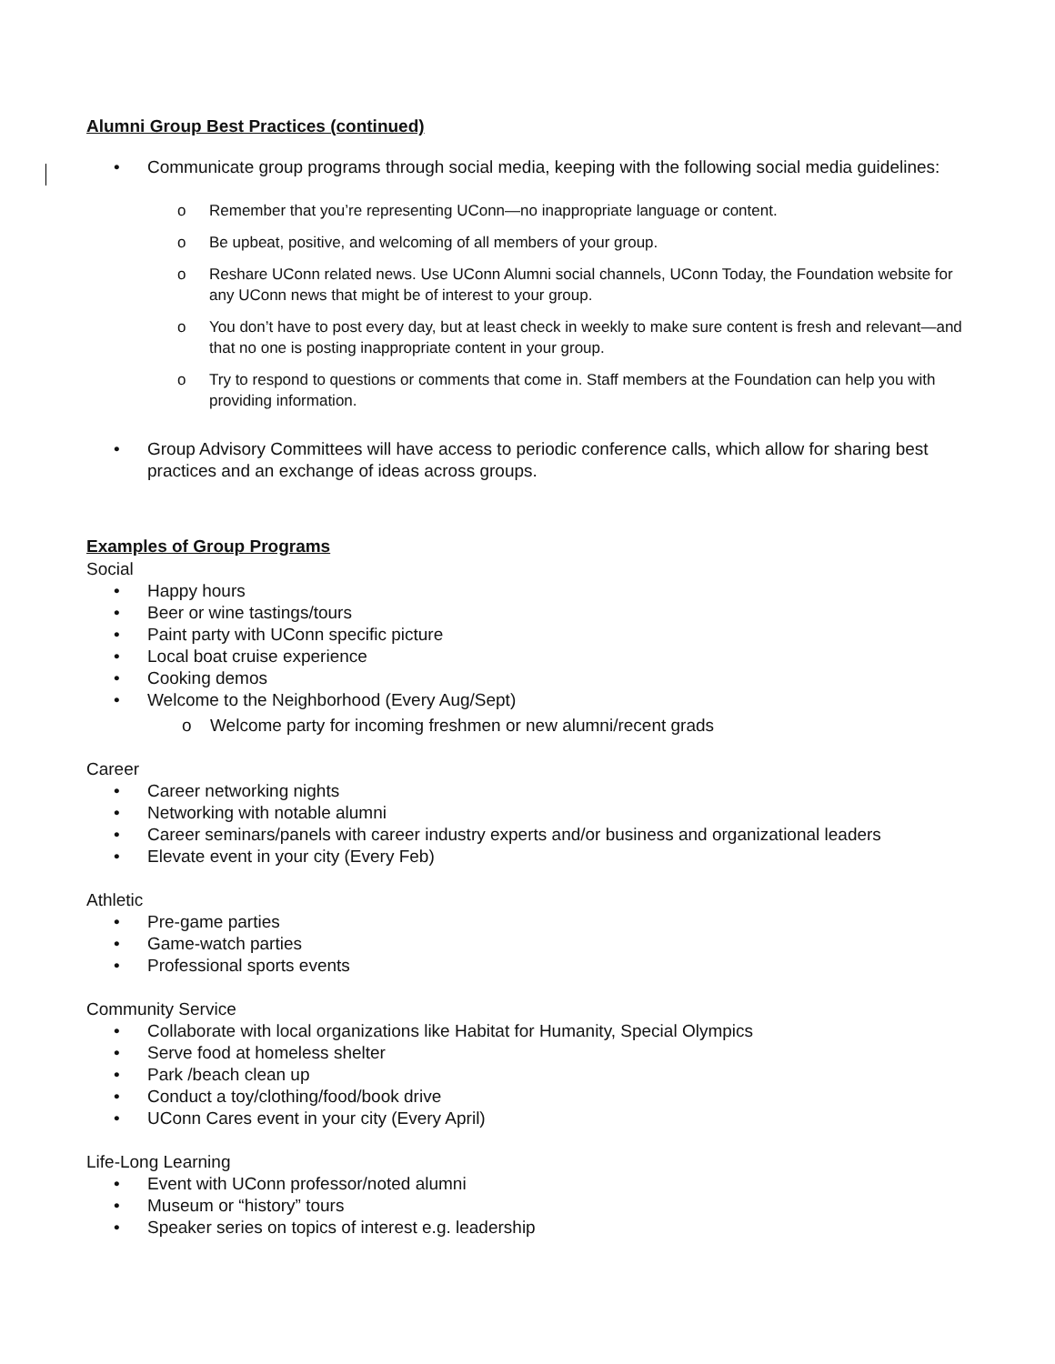Alumni Group Best Practices (continued)
• Communicate group programs through social media, keeping with the following social media guidelines:
o Remember that you’re representing UConn—no inappropriate language or content.
o Be upbeat, positive, and welcoming of all members of your group.
o Reshare UConn related news. Use UConn Alumni social channels, UConn Today, the Foundation website for any UConn news that might be of interest to your group.
o You don’t have to post every day, but at least check in weekly to make sure content is fresh and relevant—and that no one is posting inappropriate content in your group.
o Try to respond to questions or comments that come in. Staff members at the Foundation can help you with providing information.
• Group Advisory Committees will have access to periodic conference calls, which allow for sharing best practices and an exchange of ideas across groups.
Examples of Group Programs
Social
• Happy hours
• Beer or wine tastings/tours
• Paint party with UConn specific picture
• Local boat cruise experience
• Cooking demos
• Welcome to the Neighborhood (Every Aug/Sept)
o Welcome party for incoming freshmen or new alumni/recent grads
Career
• Career networking nights
• Networking with notable alumni
• Career seminars/panels with career industry experts and/or business and organizational leaders
• Elevate event in your city (Every Feb)
Athletic
• Pre-game parties
• Game-watch parties
• Professional sports events
Community Service
• Collaborate with local organizations like Habitat for Humanity, Special Olympics
• Serve food at homeless shelter
• Park /beach clean up
• Conduct a toy/clothing/food/book drive
• UConn Cares event in your city (Every April)
Life-Long Learning
• Event with UConn professor/noted alumni
• Museum or “history” tours
• Speaker series on topics of interest e.g. leadership